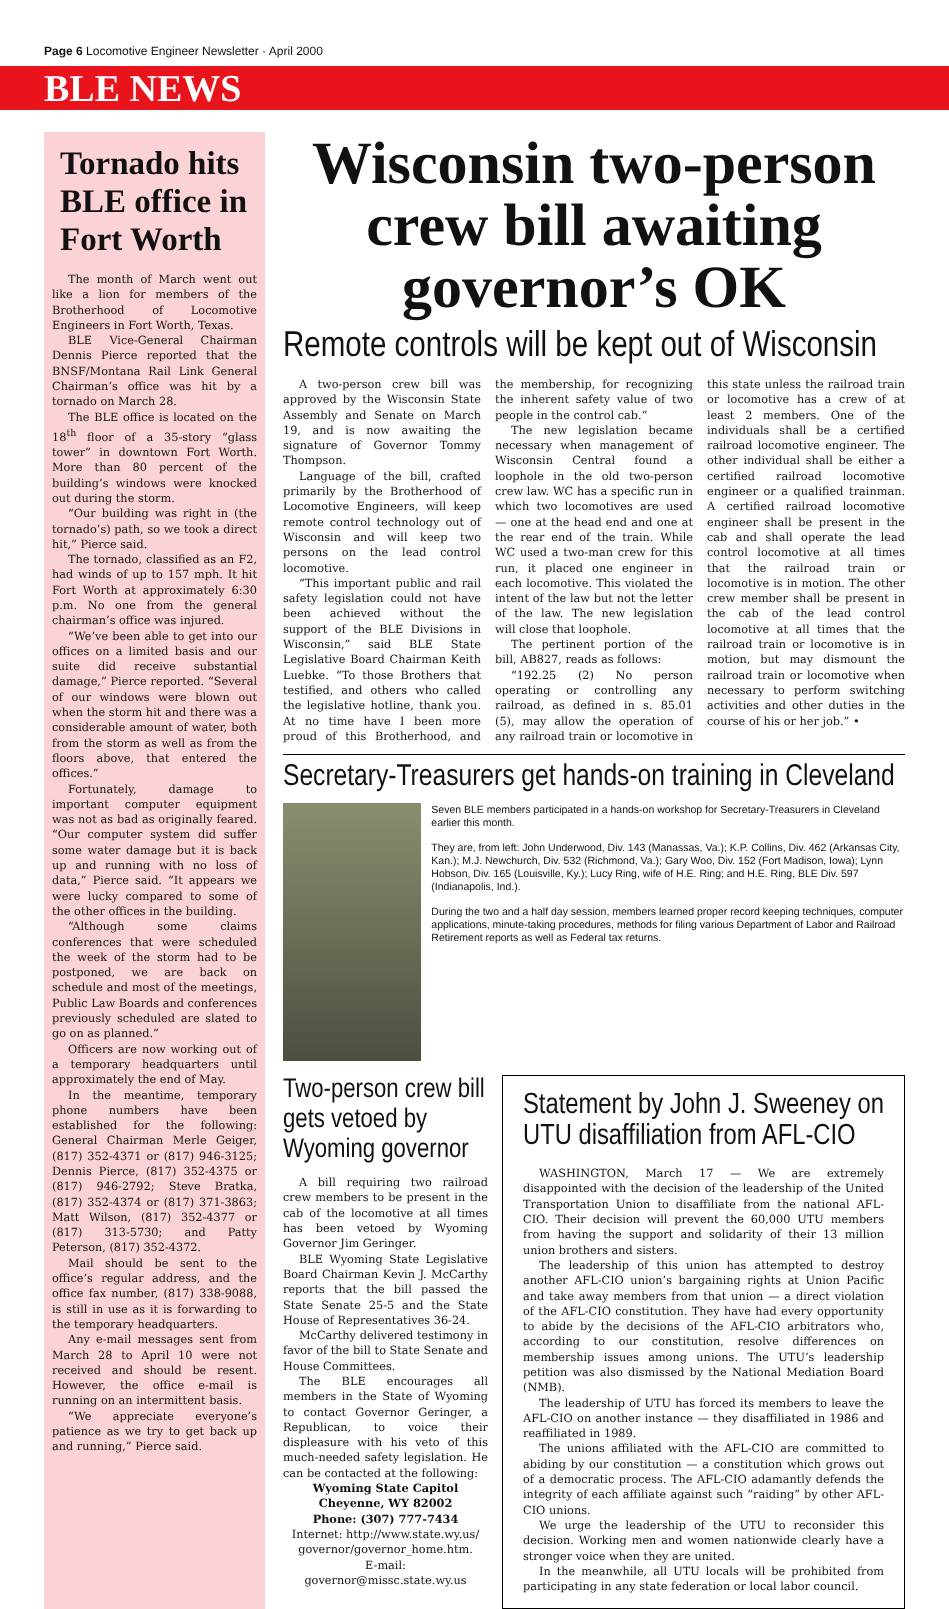Page 6 Locomotive Engineer Newsletter · April 2000
BLE NEWS
Tornado hits BLE office in Fort Worth
The month of March went out like a lion for members of the Brotherhood of Locomotive Engineers in Fort Worth, Texas.
BLE Vice-General Chairman Dennis Pierce reported that the BNSF/Montana Rail Link General Chairman’s office was hit by a tornado on March 28.
The BLE office is located on the 18<sup>th</sup> floor of a 35-story “glass tower” in downtown Fort Worth. More than 80 percent of the building’s windows were knocked out during the storm.
“Our building was right in (the tornado’s) path, so we took a direct hit,” Pierce said.
The tornado, classified as an F2, had winds of up to 157 mph. It hit Fort Worth at approximately 6:30 p.m. No one from the general chairman’s office was injured.
“We’ve been able to get into our offices on a limited basis and our suite did receive substantial damage,” Pierce reported. “Several of our windows were blown out when the storm hit and there was a considerable amount of water, both from the storm as well as from the floors above, that entered the offices.”
Fortunately, damage to important computer equipment was not as bad as originally feared. “Our computer system did suffer some water damage but it is back up and running with no loss of data,” Pierce said. “It appears we were lucky compared to some of the other offices in the building.
“Although some claims conferences that were scheduled the week of the storm had to be postponed, we are back on schedule and most of the meetings, Public Law Boards and conferences previously scheduled are slated to go on as planned.”
Officers are now working out of a temporary headquarters until approximately the end of May.
In the meantime, temporary phone numbers have been established for the following: General Chairman Merle Geiger, (817) 352-4371 or (817) 946-3125; Dennis Pierce, (817) 352-4375 or (817) 946-2792; Steve Bratka, (817) 352-4374 or (817) 371-3863; Matt Wilson, (817) 352-4377 or (817) 313-5730; and Patty Peterson, (817) 352-4372.
Mail should be sent to the office’s regular address, and the office fax number, (817) 338-9088, is still in use as it is forwarding to the temporary headquarters.
Any e-mail messages sent from March 28 to April 10 were not received and should be resent. However, the office e-mail is running on an intermittent basis.
“We appreciate everyone’s patience as we try to get back up and running,” Pierce said.
Wisconsin two-person crew bill awaiting governor’s OK
Remote controls will be kept out of Wisconsin
A two-person crew bill was approved by the Wisconsin State Assembly and Senate on March 19, and is now awaiting the signature of Governor Tommy Thompson.
Language of the bill, crafted primarily by the Brotherhood of Locomotive Engineers, will keep remote control technology out of Wisconsin and will keep two persons on the lead control locomotive.
“This important public and rail safety legislation could not have been achieved without the support of the BLE Divisions in Wisconsin,” said BLE State Legislative Board Chairman Keith Luebke. “To those Brothers that testified, and others who called the legislative hotline, thank you. At no time have I been more proud of this Brotherhood, and the membership, for recognizing the inherent safety value of two people in the control cab.”
The new legislation became necessary when management of Wisconsin Central found a loophole in the old two-person crew law. WC has a specific run in which two locomotives are used — one at the head end and one at the rear end of the train. While WC used a two-man crew for this run, it placed one engineer in each locomotive. This violated the intent of the law but not the letter of the law. The new legislation will close that loophole.
The pertinent portion of the bill, AB827, reads as follows:
“192.25 (2) No person operating or controlling any railroad, as defined in s. 85.01 (5), may allow the operation of any railroad train or locomotive in this state unless the railroad train or locomotive has a crew of at least 2 members. One of the individuals shall be a certified railroad locomotive engineer. The other individual shall be either a certified railroad locomotive engineer or a qualified trainman. A certified railroad locomotive engineer shall be present in the cab and shall operate the lead control locomotive at all times that the railroad train or locomotive is in motion. The other crew member shall be present in the cab of the lead control locomotive at all times that the railroad train or locomotive is in motion, but may dismount the railroad train or locomotive when necessary to perform switching activities and other duties in the course of his or her job.” •
Secretary-Treasurers get hands-on training in Cleveland
Seven BLE members participated in a hands-on workshop for Secretary-Treasurers in Cleveland earlier this month.
They are, from left: John Underwood, Div. 143 (Manassas, Va.); K.P. Collins, Div. 462 (Arkansas City, Kan.); M.J. Newchurch, Div. 532 (Richmond, Va.); Gary Woo, Div. 152 (Fort Madison, Iowa); Lynn Hobson, Div. 165 (Louisville, Ky.); Lucy Ring, wife of H.E. Ring; and H.E. Ring, BLE Div. 597 (Indianapolis, Ind.).
During the two and a half day session, members learned proper record keeping techniques, computer applications, minute-taking procedures, methods for filing various Department of Labor and Railroad Retirement reports as well as Federal tax returns.
Two-person crew bill gets vetoed by Wyoming governor
A bill requiring two railroad crew members to be present in the cab of the locomotive at all times has been vetoed by Wyoming Governor Jim Geringer.
BLE Wyoming State Legislative Board Chairman Kevin J. McCarthy reports that the bill passed the State Senate 25-5 and the State House of Representatives 36-24.
McCarthy delivered testimony in favor of the bill to State Senate and House Committees.
The BLE encourages all members in the State of Wyoming to contact Governor Geringer, a Republican, to voice their displeasure with his veto of this much-needed safety legislation. He can be contacted at the following:
Wyoming State Capitol
Cheyenne, WY 82002
Phone: (307) 777-7434
Internet: http://www.state.wy.us/ governor/governor_home.htm.
E-mail: governor@missc.state.wy.us
Statement by John J. Sweeney on UTU disaffiliation from AFL-CIO
WASHINGTON, March 17 — We are extremely disappointed with the decision of the leadership of the United Transportation Union to disaffiliate from the national AFL-CIO. Their decision will prevent the 60,000 UTU members from having the support and solidarity of their 13 million union brothers and sisters.
The leadership of this union has attempted to destroy another AFL-CIO union’s bargaining rights at Union Pacific and take away members from that union — a direct violation of the AFL-CIO constitution. They have had every opportunity to abide by the decisions of the AFL-CIO arbitrators who, according to our constitution, resolve differences on membership issues among unions. The UTU’s leadership petition was also dismissed by the National Mediation Board (NMB).
The leadership of UTU has forced its members to leave the AFL-CIO on another instance — they disaffiliated in 1986 and reaffiliated in 1989.
The unions affiliated with the AFL-CIO are committed to abiding by our constitution — a constitution which grows out of a democratic process. The AFL-CIO adamantly defends the integrity of each affiliate against such “raiding” by other AFL-CIO unions.
We urge the leadership of the UTU to reconsider this decision. Working men and women nationwide clearly have a stronger voice when they are united.
In the meanwhile, all UTU locals will be prohibited from participating in any state federation or local labor council.